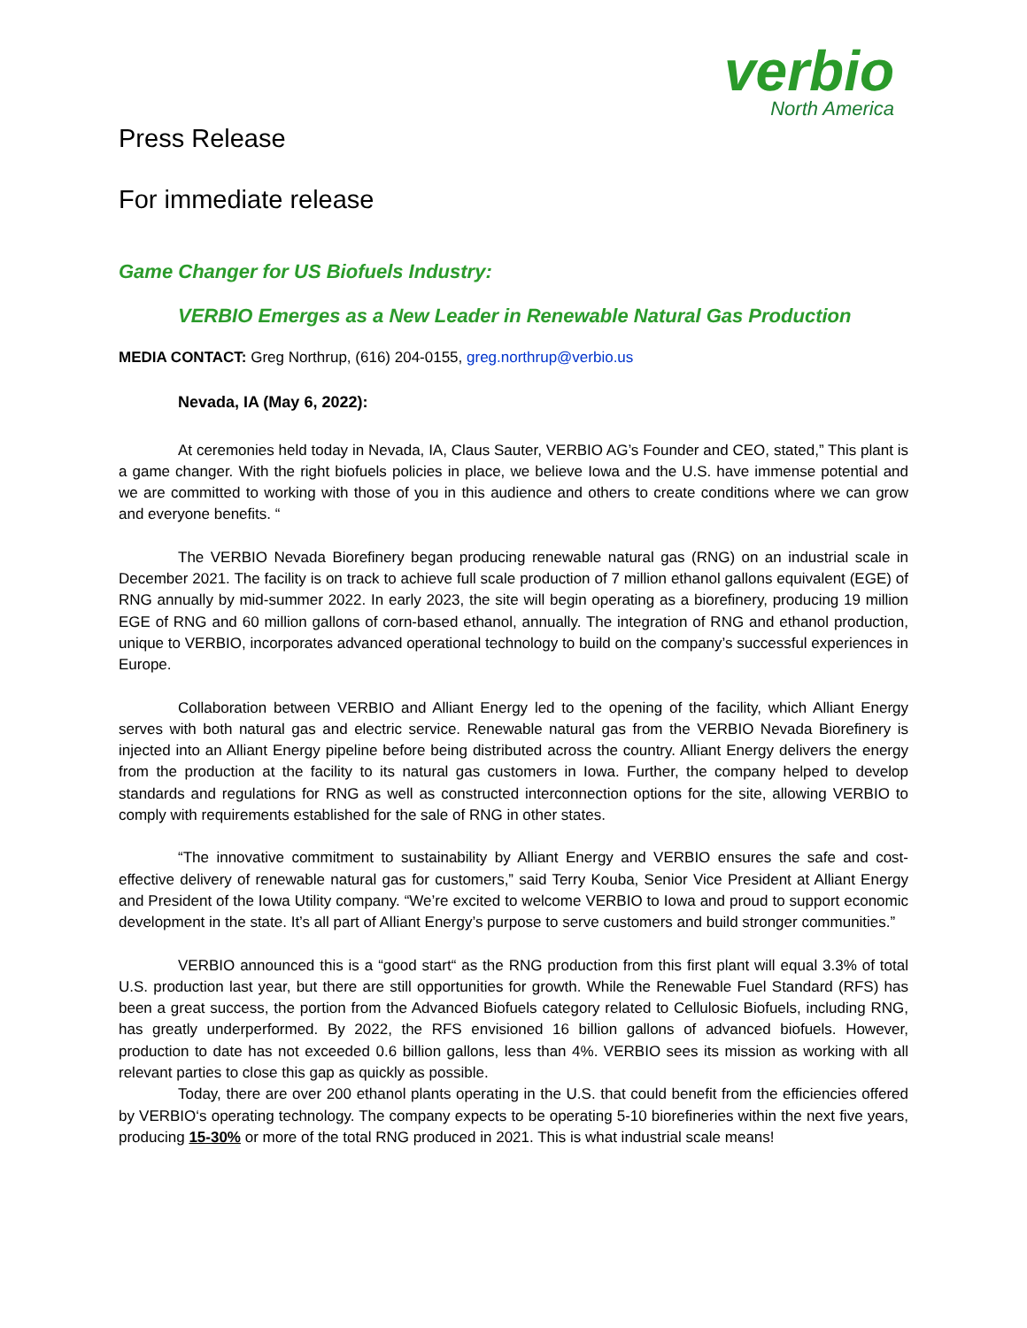verbio
North America
Press Release
For immediate release
Game Changer for US Biofuels Industry:
VERBIO Emerges as a New Leader in Renewable Natural Gas Production
MEDIA CONTACT: Greg Northrup, (616) 204-0155, greg.northrup@verbio.us
Nevada, IA (May 6, 2022):
At ceremonies held today in Nevada, IA, Claus Sauter, VERBIO AG’s Founder and CEO, stated,” This plant is a game changer. With the right biofuels policies in place, we believe Iowa and the U.S. have immense potential and we are committed to working with those of you in this audience and others to create conditions where we can grow and everyone benefits. “
The VERBIO Nevada Biorefinery began producing renewable natural gas (RNG) on an industrial scale in December 2021. The facility is on track to achieve full scale production of 7 million ethanol gallons equivalent (EGE) of RNG annually by mid-summer 2022. In early 2023, the site will begin operating as a biorefinery, producing 19 million EGE of RNG and 60 million gallons of corn-based ethanol, annually. The integration of RNG and ethanol production, unique to VERBIO, incorporates advanced operational technology to build on the company’s successful experiences in Europe.
Collaboration between VERBIO and Alliant Energy led to the opening of the facility, which Alliant Energy serves with both natural gas and electric service. Renewable natural gas from the VERBIO Nevada Biorefinery is injected into an Alliant Energy pipeline before being distributed across the country. Alliant Energy delivers the energy from the production at the facility to its natural gas customers in Iowa. Further, the company helped to develop standards and regulations for RNG as well as constructed interconnection options for the site, allowing VERBIO to comply with requirements established for the sale of RNG in other states.
“The innovative commitment to sustainability by Alliant Energy and VERBIO ensures the safe and cost-effective delivery of renewable natural gas for customers,” said Terry Kouba, Senior Vice President at Alliant Energy and President of the Iowa Utility company. “We’re excited to welcome VERBIO to Iowa and proud to support economic development in the state. It’s all part of Alliant Energy’s purpose to serve customers and build stronger communities.”
VERBIO announced this is a “good start“ as the RNG production from this first plant will equal 3.3% of total U.S. production last year, but there are still opportunities for growth. While the Renewable Fuel Standard (RFS) has been a great success, the portion from the Advanced Biofuels category related to Cellulosic Biofuels, including RNG, has greatly underperformed. By 2022, the RFS envisioned 16 billion gallons of advanced biofuels. However, production to date has not exceeded 0.6 billion gallons, less than 4%. VERBIO sees its mission as working with all relevant parties to close this gap as quickly as possible.
Today, there are over 200 ethanol plants operating in the U.S. that could benefit from the efficiencies offered by VERBIO‘s operating technology. The company expects to be operating 5-10 biorefineries within the next five years, producing 15-30% or more of the total RNG produced in 2021. This is what industrial scale means!